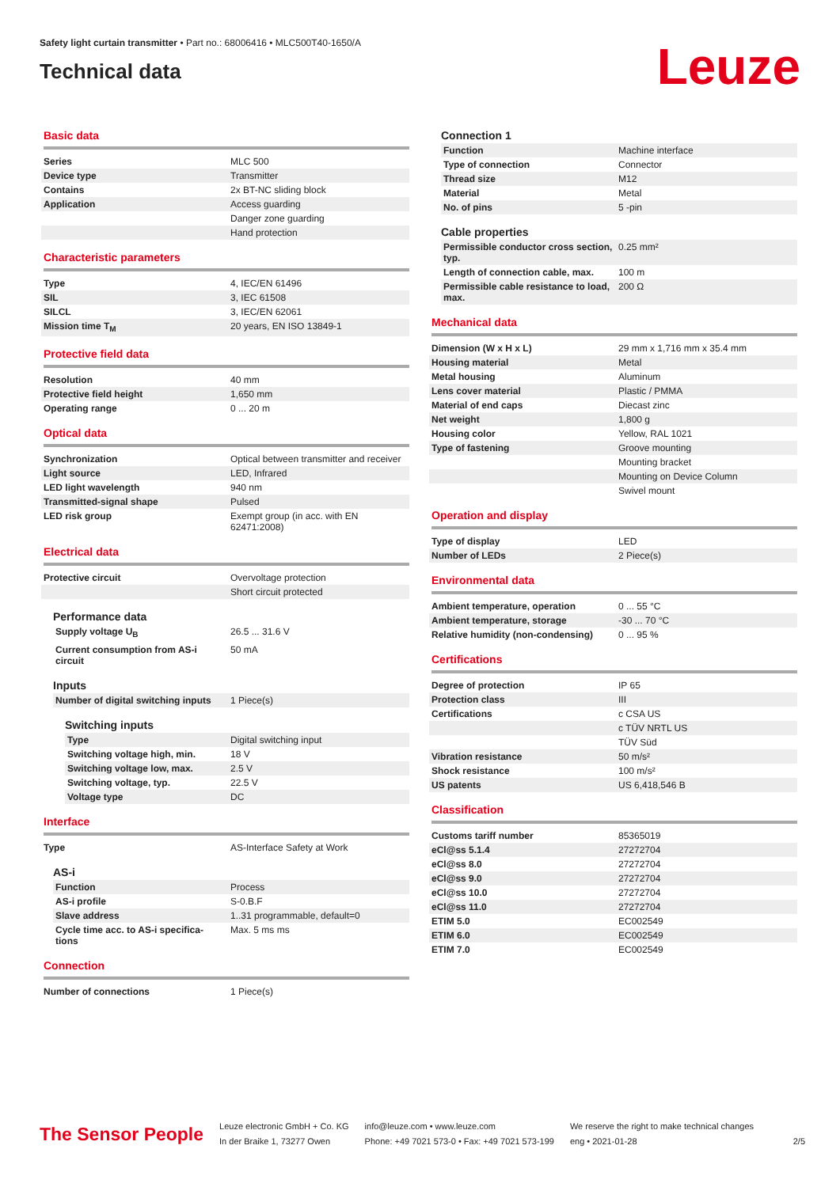Safety light curtain transmitter • Part no.: 68006416 • MLC500T40-1650/A
Technical data
Leuze
Basic data
| Series | MLC 500 |
| Device type | Transmitter |
| Contains | 2x BT-NC sliding block |
| Application | Access guarding |
| | Danger zone guarding |
| | Hand protection |
Characteristic parameters
| Type | 4, IEC/EN 61496 |
| SIL | 3, IEC 61508 |
| SILCL | 3, IEC/EN 62061 |
| Mission time T<sub>M</sub> | 20 years, EN ISO 13849-1 |
Protective field data
| Resolution | 40 mm |
| Protective field height | 1,650 mm |
| Operating range | 0 ... 20 m |
Optical data
| Synchronization | Optical between transmitter and receiver |
| Light source | LED, Infrared |
| LED light wavelength | 940 nm |
| Transmitted-signal shape | Pulsed |
| LED risk group | Exempt group (in acc. with EN 62471:2008) |
Electrical data
| Protective circuit | Overvoltage protection |
| | Short circuit protected |
Performance data
| Supply voltage U<sub>B</sub> | 26.5 ... 31.6 V |
| Current consumption from AS-i circuit | 50 mA |
Inputs
| Number of digital switching inputs | 1 Piece(s) |
Switching inputs
| Type | Digital switching input |
| Switching voltage high, min. | 18 V |
| Switching voltage low, max. | 2.5 V |
| Switching voltage, typ. | 22.5 V |
| Voltage type | DC |
Interface
| Type | AS-Interface Safety at Work |
AS-i
| Function | Process |
| AS-i profile | S-0.B.F |
| Slave address | 1..31 programmable, default=0 |
| Cycle time acc. to AS-i specifica-tions | Max. 5 ms ms |
Connection
| Number of connections | 1 Piece(s) |
Connection 1
| Function | Machine interface |
| Type of connection | Connector |
| Thread size | M12 |
| Material | Metal |
| No. of pins | 5 -pin |
Cable properties
| Permissible conductor cross section, typ. | 0.25 mm² |
| Length of connection cable, max. | 100 m |
| Permissible cable resistance to load, max. | 200 Ω |
Mechanical data
| Dimension (W x H x L) | 29 mm x 1,716 mm x 35.4 mm |
| Housing material | Metal |
| Metal housing | Aluminum |
| Lens cover material | Plastic / PMMA |
| Material of end caps | Diecast zinc |
| Net weight | 1,800 g |
| Housing color | Yellow, RAL 1021 |
| Type of fastening | Groove mounting |
| | Mounting bracket |
| | Mounting on Device Column |
| | Swivel mount |
Operation and display
| Type of display | LED |
| Number of LEDs | 2 Piece(s) |
Environmental data
| Ambient temperature, operation | 0 ... 55 °C |
| Ambient temperature, storage | -30 ... 70 °C |
| Relative humidity (non-condensing) | 0 ... 95 % |
Certifications
| Degree of protection | IP 65 |
| Protection class | III |
| Certifications | c CSA US |
| | c TÜV NRTL US |
| | TÜV Süd |
| Vibration resistance | 50 m/s² |
| Shock resistance | 100 m/s² |
| US patents | US 6,418,546 B |
Classification
| Customs tariff number | 85365019 |
| eCl@ss 5.1.4 | 27272704 |
| eCl@ss 8.0 | 27272704 |
| eCl@ss 9.0 | 27272704 |
| eCl@ss 10.0 | 27272704 |
| eCl@ss 11.0 | 27272704 |
| ETIM 5.0 | EC002549 |
| ETIM 6.0 | EC002549 |
| ETIM 7.0 | EC002549 |
The Sensor People
Leuze electronic GmbH + Co. KG
In der Braike 1, 73277 Owen
info@leuze.com • www.leuze.com
Phone: +49 7021 573-0 • Fax: +49 7021 573-199
We reserve the right to make technical changes
eng • 2021-01-28
2/5